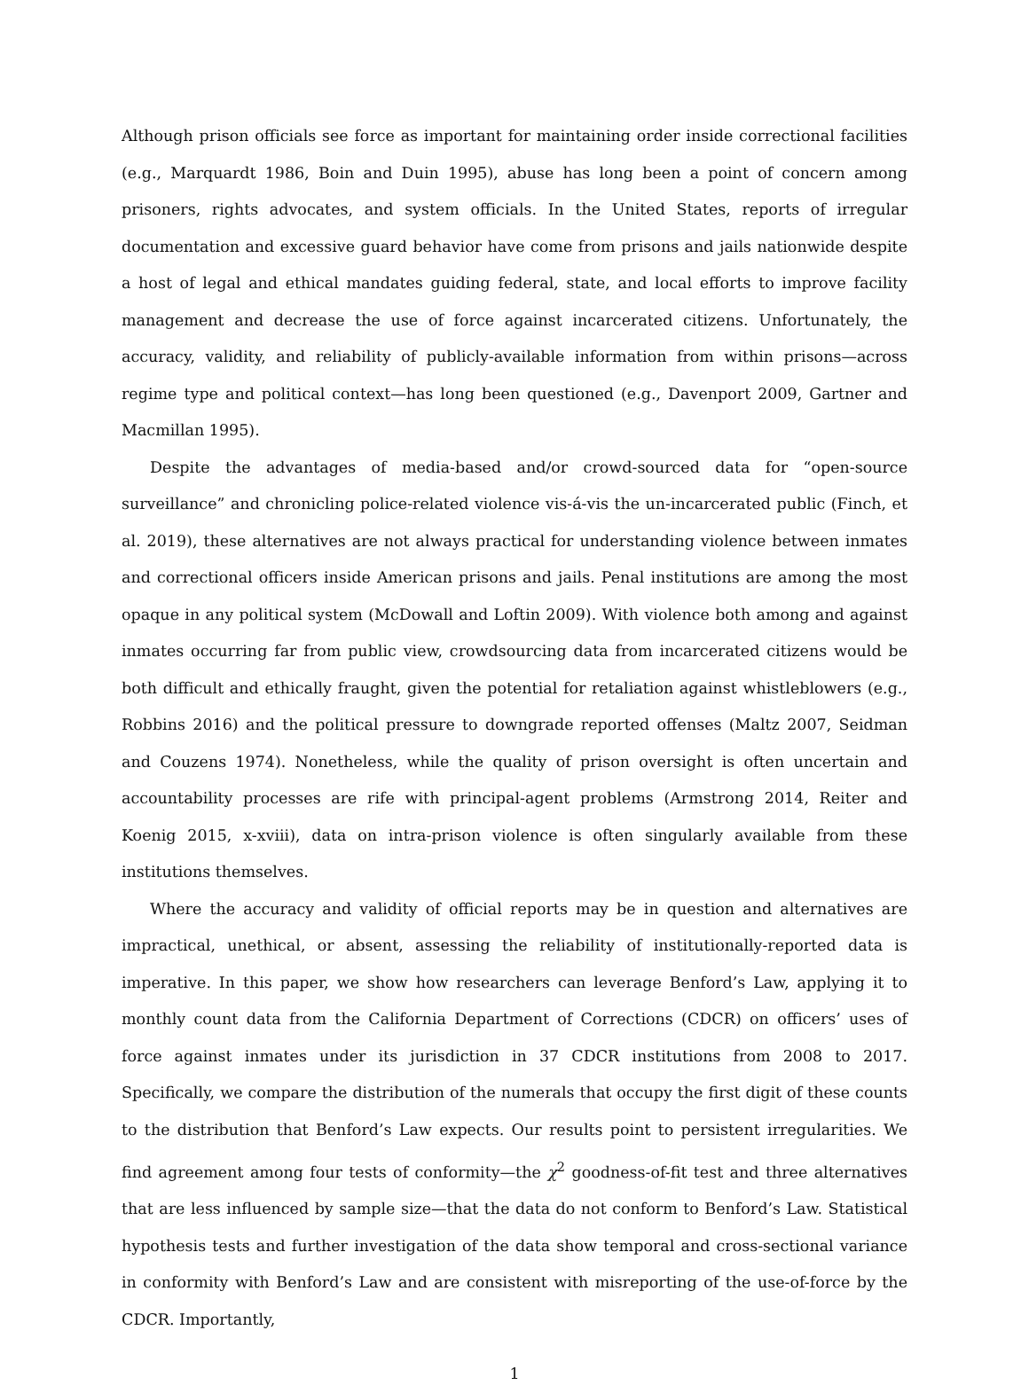Although prison officials see force as important for maintaining order inside correctional facilities (e.g., Marquardt 1986, Boin and Duin 1995), abuse has long been a point of concern among prisoners, rights advocates, and system officials. In the United States, reports of irregular documentation and excessive guard behavior have come from prisons and jails nationwide despite a host of legal and ethical mandates guiding federal, state, and local efforts to improve facility management and decrease the use of force against incarcerated citizens. Unfortunately, the accuracy, validity, and reliability of publicly-available information from within prisons—across regime type and political context—has long been questioned (e.g., Davenport 2009, Gartner and Macmillan 1995).
Despite the advantages of media-based and/or crowd-sourced data for “open-source surveillance” and chronicling police-related violence vis-á-vis the un-incarcerated public (Finch, et al. 2019), these alternatives are not always practical for understanding violence between inmates and correctional officers inside American prisons and jails. Penal institutions are among the most opaque in any political system (McDowall and Loftin 2009). With violence both among and against inmates occurring far from public view, crowdsourcing data from incarcerated citizens would be both difficult and ethically fraught, given the potential for retaliation against whistleblowers (e.g., Robbins 2016) and the political pressure to downgrade reported offenses (Maltz 2007, Seidman and Couzens 1974). Nonetheless, while the quality of prison oversight is often uncertain and accountability processes are rife with principal-agent problems (Armstrong 2014, Reiter and Koenig 2015, x-xviii), data on intra-prison violence is often singularly available from these institutions themselves.
Where the accuracy and validity of official reports may be in question and alternatives are impractical, unethical, or absent, assessing the reliability of institutionally-reported data is imperative. In this paper, we show how researchers can leverage Benford’s Law, applying it to monthly count data from the California Department of Corrections (CDCR) on officers’ uses of force against inmates under its jurisdiction in 37 CDCR institutions from 2008 to 2017. Specifically, we compare the distribution of the numerals that occupy the first digit of these counts to the distribution that Benford’s Law expects. Our results point to persistent irregularities. We find agreement among four tests of conformity—the χ<sup>2</sup> goodness-of-fit test and three alternatives that are less influenced by sample size—that the data do not conform to Benford’s Law. Statistical hypothesis tests and further investigation of the data show temporal and cross-sectional variance in conformity with Benford’s Law and are consistent with misreporting of the use-of-force by the CDCR. Importantly,
1